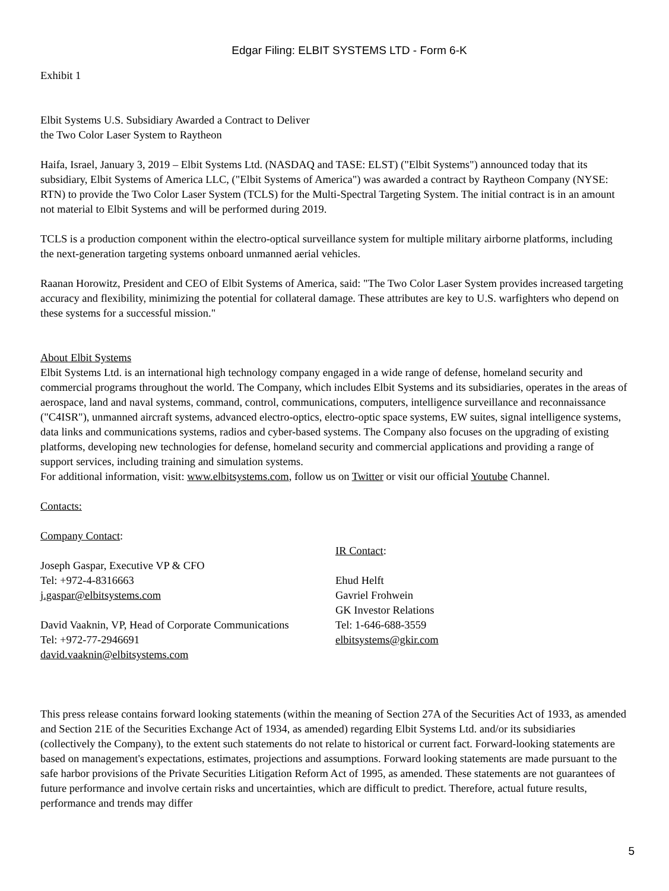Edgar Filing: ELBIT SYSTEMS LTD - Form 6-K
Exhibit 1
Elbit Systems U.S. Subsidiary Awarded a Contract to Deliver
the Two Color Laser System to Raytheon
Haifa, Israel, January 3, 2019 – Elbit Systems Ltd. (NASDAQ and TASE: ELST) ("Elbit Systems") announced today that its subsidiary, Elbit Systems of America LLC, ("Elbit Systems of America") was awarded a contract by Raytheon Company (NYSE: RTN) to provide the Two Color Laser System (TCLS) for the Multi-Spectral Targeting System. The initial contract is in an amount not material to Elbit Systems and will be performed during 2019.
TCLS is a production component within the electro-optical surveillance system for multiple military airborne platforms, including the next-generation targeting systems onboard unmanned aerial vehicles.
Raanan Horowitz, President and CEO of Elbit Systems of America, said: "The Two Color Laser System provides increased targeting accuracy and flexibility, minimizing the potential for collateral damage. These attributes are key to U.S. warfighters who depend on these systems for a successful mission."
About Elbit Systems
Elbit Systems Ltd. is an international high technology company engaged in a wide range of defense, homeland security and commercial programs throughout the world. The Company, which includes Elbit Systems and its subsidiaries, operates in the areas of aerospace, land and naval systems, command, control, communications, computers, intelligence surveillance and reconnaissance ("C4ISR"), unmanned aircraft systems, advanced electro-optics, electro-optic space systems, EW suites, signal intelligence systems, data links and communications systems, radios and cyber-based systems. The Company also focuses on the upgrading of existing platforms, developing new technologies for defense, homeland security and commercial applications and providing a range of support services, including training and simulation systems.
For additional information, visit: www.elbitsystems.com, follow us on Twitter or visit our official Youtube Channel.
Contacts:
Company Contact:
Joseph Gaspar, Executive VP & CFO
Tel: +972-4-8316663
j.gaspar@elbitsystems.com
David Vaaknin, VP, Head of Corporate Communications
Tel: +972-77-2946691
david.vaaknin@elbitsystems.com
IR Contact:
Ehud Helft
Gavriel Frohwein
GK Investor Relations
Tel: 1-646-688-3559
elbitsystems@gkir.com
This press release contains forward looking statements (within the meaning of Section 27A of the Securities Act of 1933, as amended and Section 21E of the Securities Exchange Act of 1934, as amended) regarding Elbit Systems Ltd. and/or its subsidiaries (collectively the Company), to the extent such statements do not relate to historical or current fact. Forward-looking statements are based on management's expectations, estimates, projections and assumptions. Forward looking statements are made pursuant to the safe harbor provisions of the Private Securities Litigation Reform Act of 1995, as amended. These statements are not guarantees of future performance and involve certain risks and uncertainties, which are difficult to predict. Therefore, actual future results, performance and trends may differ
5